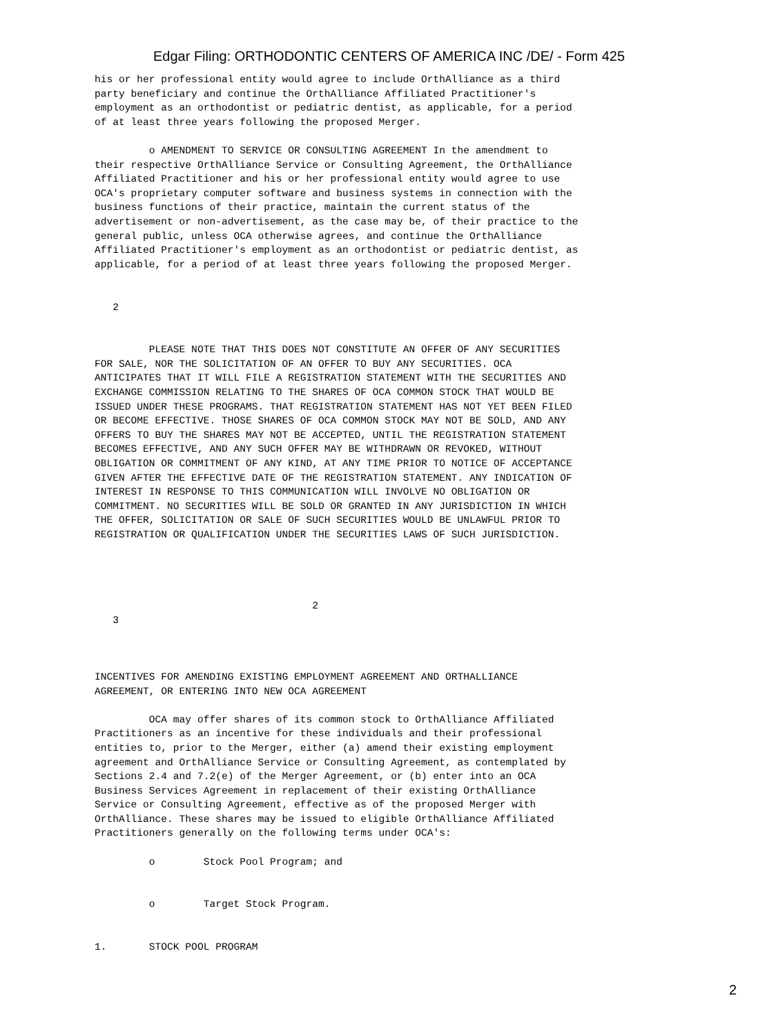Edgar Filing: ORTHODONTIC CENTERS OF AMERICA INC /DE/ - Form 425
his or her professional entity would agree to include OrthAlliance as a third
party beneficiary and continue the OrthAlliance Affiliated Practitioner's
employment as an orthodontist or pediatric dentist, as applicable, for a period
of at least three years following the proposed Merger.

         o AMENDMENT TO SERVICE OR CONSULTING AGREEMENT In the amendment to
their respective OrthAlliance Service or Consulting Agreement, the OrthAlliance
Affiliated Practitioner and his or her professional entity would agree to use
OCA's proprietary computer software and business systems in connection with the
business functions of their practice, maintain the current status of the
advertisement or non-advertisement, as the case may be, of their practice to the
general public, unless OCA otherwise agrees, and continue the OrthAlliance
Affiliated Practitioner's employment as an orthodontist or pediatric dentist, as
applicable, for a period of at least three years following the proposed Merger.


   2


         PLEASE NOTE THAT THIS DOES NOT CONSTITUTE AN OFFER OF ANY SECURITIES
FOR SALE, NOR THE SOLICITATION OF AN OFFER TO BUY ANY SECURITIES. OCA
ANTICIPATES THAT IT WILL FILE A REGISTRATION STATEMENT WITH THE SECURITIES AND
EXCHANGE COMMISSION RELATING TO THE SHARES OF OCA COMMON STOCK THAT WOULD BE
ISSUED UNDER THESE PROGRAMS. THAT REGISTRATION STATEMENT HAS NOT YET BEEN FILED
OR BECOME EFFECTIVE. THOSE SHARES OF OCA COMMON STOCK MAY NOT BE SOLD, AND ANY
OFFERS TO BUY THE SHARES MAY NOT BE ACCEPTED, UNTIL THE REGISTRATION STATEMENT
BECOMES EFFECTIVE, AND ANY SUCH OFFER MAY BE WITHDRAWN OR REVOKED, WITHOUT
OBLIGATION OR COMMITMENT OF ANY KIND, AT ANY TIME PRIOR TO NOTICE OF ACCEPTANCE
GIVEN AFTER THE EFFECTIVE DATE OF THE REGISTRATION STATEMENT. ANY INDICATION OF
INTEREST IN RESPONSE TO THIS COMMUNICATION WILL INVOLVE NO OBLIGATION OR
COMMITMENT. NO SECURITIES WILL BE SOLD OR GRANTED IN ANY JURISDICTION IN WHICH
THE OFFER, SOLICITATION OR SALE OF SUCH SECURITIES WOULD BE UNLAWFUL PRIOR TO
REGISTRATION OR QUALIFICATION UNDER THE SECURITIES LAWS OF SUCH JURISDICTION.




                                    2
   3



INCENTIVES FOR AMENDING EXISTING EMPLOYMENT AGREEMENT AND ORTHALLIANCE
AGREEMENT, OR ENTERING INTO NEW OCA AGREEMENT

         OCA may offer shares of its common stock to OrthAlliance Affiliated
Practitioners as an incentive for these individuals and their professional
entities to, prior to the Merger, either (a) amend their existing employment
agreement and OrthAlliance Service or Consulting Agreement, as contemplated by
Sections 2.4 and 7.2(e) of the Merger Agreement, or (b) enter into an OCA
Business Services Agreement in replacement of their existing OrthAlliance
Service or Consulting Agreement, effective as of the proposed Merger with
OrthAlliance. These shares may be issued to eligible OrthAlliance Affiliated
Practitioners generally on the following terms under OCA's:

         o        Stock Pool Program; and


         o        Target Stock Program.


1.       STOCK POOL PROGRAM
2